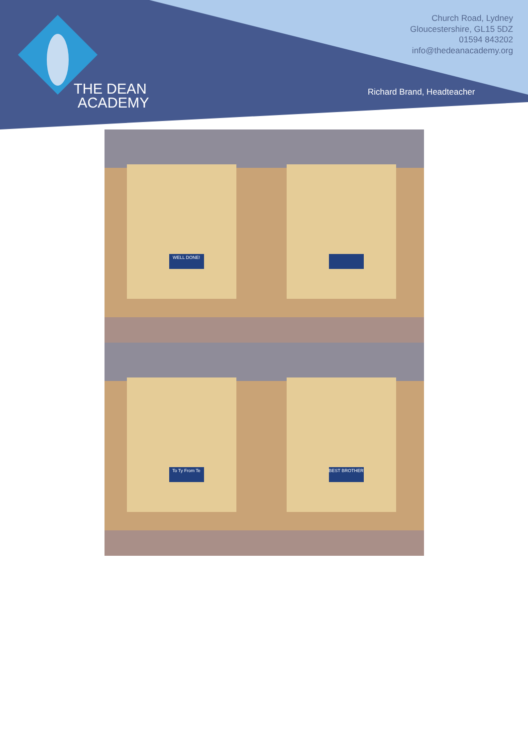THE DEAN
ACADEMY
Church Road, Lydney
Gloucestershire, GL15 5DZ
01594 843202
info@thedeanacademy.org
Richard Brand, Headteacher
WELL DONE!
To Ty From Te
BEST BROTHER